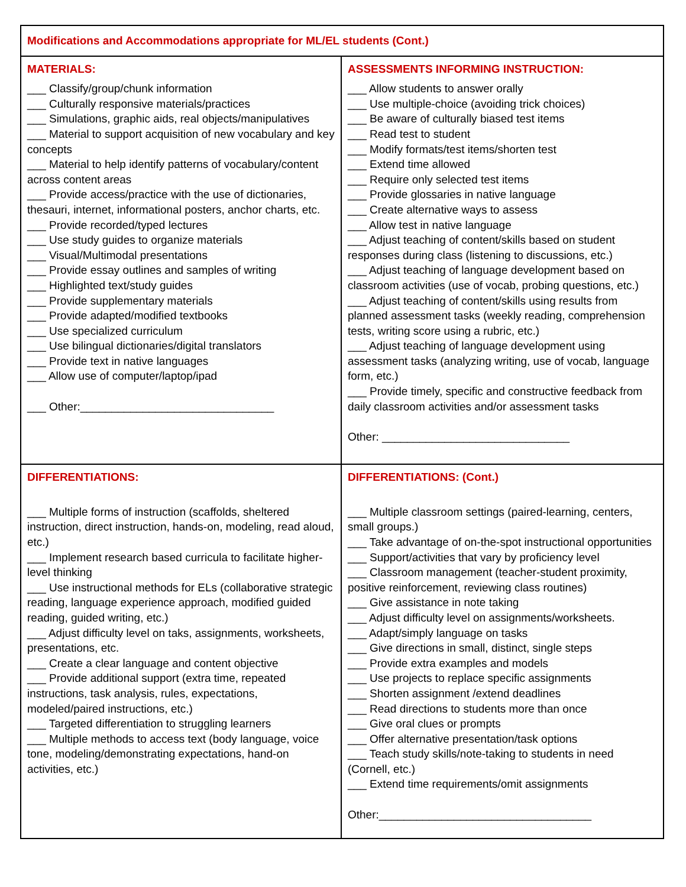| Modifications and Accommodations appropriate for ML/EL students (Cont.) | |
| --- | --- |
| MATERIALS: ___ Classify/group/chunk information ___ Culturally responsive materials/practices ___ Simulations, graphic aids, real objects/manipulatives ___ Material to support acquisition of new vocabulary and key concepts ___ Material to help identify patterns of vocabulary/content across content areas ___ Provide access/practice with the use of dictionaries, thesauri, internet, informational posters, anchor charts, etc. ___ Provide recorded/typed lectures ___ Use study guides to organize materials ___ Visual/Multimodal presentations ___ Provide essay outlines and samples of writing ___ Highlighted text/study guides ___ Provide supplementary materials ___ Provide adapted/modified textbooks ___ Use specialized curriculum ___ Use bilingual dictionaries/digital translators ___ Provide text in native languages ___ Allow use of computer/laptop/ipad ___ Other:_______________________________ | ASSESSMENTS INFORMING INSTRUCTION: ___ Allow students to answer orally ___ Use multiple-choice (avoiding trick choices) ___ Be aware of culturally biased test items ___ Read test to student ___ Modify formats/test items/shorten test ___ Extend time allowed ___ Require only selected test items ___ Provide glossaries in native language ___ Create alternative ways to assess ___ Allow test in native language ___ Adjust teaching of content/skills based on student responses during class (listening to discussions, etc.) ___ Adjust teaching of language development based on classroom activities (use of vocab, probing questions, etc.) ___ Adjust teaching of content/skills using results from planned assessment tasks (weekly reading, comprehension tests, writing score using a rubric, etc.) ___ Adjust teaching of language development using assessment tasks (analyzing writing, use of vocab, language form, etc.) ___ Provide timely, specific and constructive feedback from daily classroom activities and/or assessment tasks Other: ______________________________ |
| DIFFERENTIATIONS: ___ Multiple forms of instruction (scaffolds, sheltered instruction, direct instruction, hands-on, modeling, read aloud, etc.) ___ Implement research based curricula to facilitate higher-level thinking ___ Use instructional methods for ELs (collaborative strategic reading, language experience approach, modified guided reading, guided writing, etc.) ___ Adjust difficulty level on taks, assignments, worksheets, presentations, etc. ___ Create a clear language and content objective ___ Provide additional support (extra time, repeated instructions, task analysis, rules, expectations, modeled/paired instructions, etc.) ___ Targeted differentiation to struggling learners ___ Multiple methods to access text (body language, voice tone, modeling/demonstrating expectations, hand-on activities, etc.) | DIFFERENTIATIONS: (Cont.) ___ Multiple classroom settings (paired-learning, centers, small groups.) ___ Take advantage of on-the-spot instructional opportunities ___ Support/activities that vary by proficiency level ___ Classroom management (teacher-student proximity, positive reinforcement, reviewing class routines) ___ Give assistance in note taking ___ Adjust difficulty level on assignments/worksheets. ___ Adapt/simply language on tasks ___ Give directions in small, distinct, single steps ___ Provide extra examples and models ___ Use projects to replace specific assignments ___ Shorten assignment /extend deadlines ___ Read directions to students more than once ___ Give oral clues or prompts ___ Offer alternative presentation/task options ___ Teach study skills/note-taking to students in need (Cornell, etc.) ___ Extend time requirements/omit assignments Other:__________________________________ |